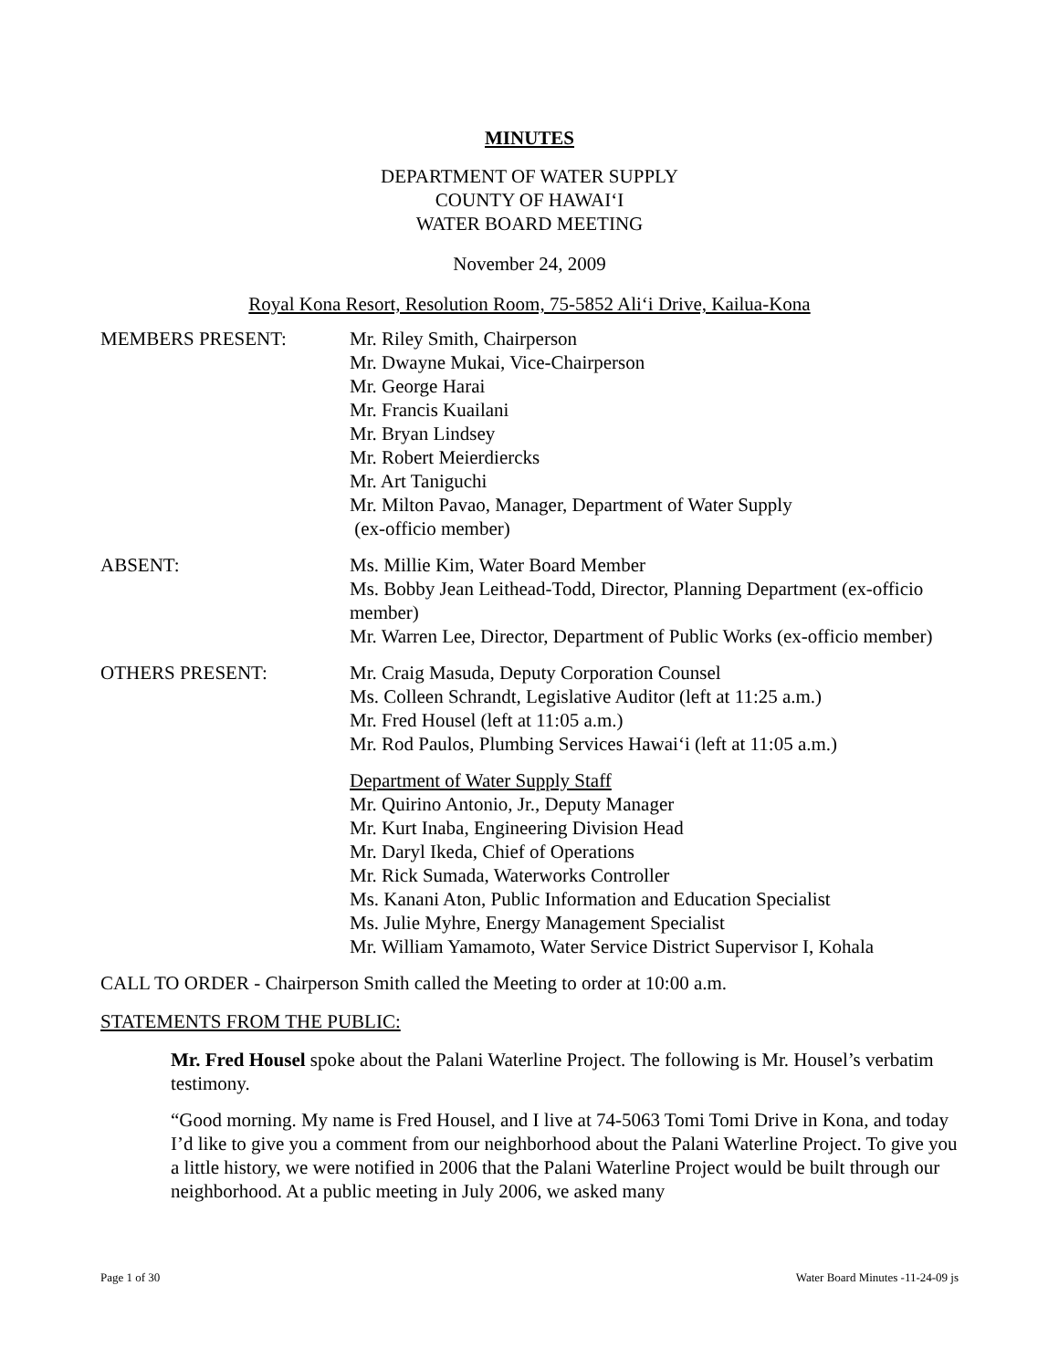MINUTES
DEPARTMENT OF WATER SUPPLY
COUNTY OF HAWAI‘I
WATER BOARD MEETING
November 24, 2009
Royal Kona Resort, Resolution Room, 75-5852 Ali‘i Drive, Kailua-Kona
MEMBERS PRESENT: Mr. Riley Smith, Chairperson
Mr. Dwayne Mukai, Vice-Chairperson
Mr. George Harai
Mr. Francis Kuailani
Mr. Bryan Lindsey
Mr. Robert Meierdiercks
Mr. Art Taniguchi
Mr. Milton Pavao, Manager, Department of Water Supply
(ex-officio member)
ABSENT: Ms. Millie Kim, Water Board Member
Ms. Bobby Jean Leithead-Todd, Director, Planning Department (ex-officio member)
Mr. Warren Lee, Director, Department of Public Works (ex-officio member)
OTHERS PRESENT: Mr. Craig Masuda, Deputy Corporation Counsel
Ms. Colleen Schrandt, Legislative Auditor (left at 11:25 a.m.)
Mr. Fred Housel (left at 11:05 a.m.)
Mr. Rod Paulos, Plumbing Services Hawai‘i (left at 11:05 a.m.)
Department of Water Supply Staff
Mr. Quirino Antonio, Jr., Deputy Manager
Mr. Kurt Inaba, Engineering Division Head
Mr. Daryl Ikeda, Chief of Operations
Mr. Rick Sumada, Waterworks Controller
Ms. Kanani Aton, Public Information and Education Specialist
Ms. Julie Myhre, Energy Management Specialist
Mr. William Yamamoto, Water Service District Supervisor I, Kohala
CALL TO ORDER - Chairperson Smith called the Meeting to order at 10:00 a.m.
STATEMENTS FROM THE PUBLIC:
Mr. Fred Housel spoke about the Palani Waterline Project. The following is Mr. Housel’s verbatim testimony.
“Good morning. My name is Fred Housel, and I live at 74-5063 Tomi Tomi Drive in Kona, and today I’d like to give you a comment from our neighborhood about the Palani Waterline Project. To give you a little history, we were notified in 2006 that the Palani Waterline Project would be built through our neighborhood. At a public meeting in July 2006, we asked many
Page 1 of 30 Water Board Minutes -11-24-09 js